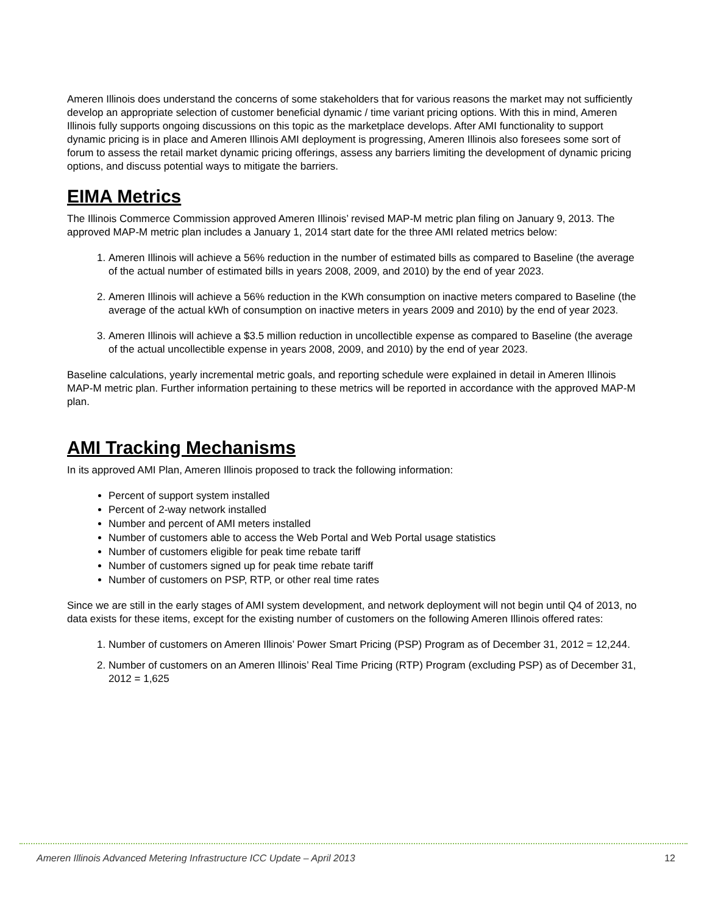Ameren Illinois does understand the concerns of some stakeholders that for various reasons the market may not sufficiently develop an appropriate selection of customer beneficial dynamic / time variant pricing options. With this in mind, Ameren Illinois fully supports ongoing discussions on this topic as the marketplace develops. After AMI functionality to support dynamic pricing is in place and Ameren Illinois AMI deployment is progressing, Ameren Illinois also foresees some sort of forum to assess the retail market dynamic pricing offerings, assess any barriers limiting the development of dynamic pricing options, and discuss potential ways to mitigate the barriers.
EIMA Metrics
The Illinois Commerce Commission approved Ameren Illinois’ revised MAP-M metric plan filing on January 9, 2013. The approved MAP-M metric plan includes a January 1, 2014 start date for the three AMI related metrics below:
1. Ameren Illinois will achieve a 56% reduction in the number of estimated bills as compared to Baseline (the average of the actual number of estimated bills in years 2008, 2009, and 2010) by the end of year 2023.
2. Ameren Illinois will achieve a 56% reduction in the KWh consumption on inactive meters compared to Baseline (the average of the actual kWh of consumption on inactive meters in years 2009 and 2010) by the end of year 2023.
3. Ameren Illinois will achieve a $3.5 million reduction in uncollectible expense as compared to Baseline (the average of the actual uncollectible expense in years 2008, 2009, and 2010) by the end of year 2023.
Baseline calculations, yearly incremental metric goals, and reporting schedule were explained in detail in Ameren Illinois MAP-M metric plan. Further information pertaining to these metrics will be reported in accordance with the approved MAP-M plan.
AMI Tracking Mechanisms
In its approved AMI Plan, Ameren Illinois proposed to track the following information:
Percent of support system installed
Percent of 2-way network installed
Number and percent of AMI meters installed
Number of customers able to access the Web Portal and Web Portal usage statistics
Number of customers eligible for peak time rebate tariff
Number of customers signed up for peak time rebate tariff
Number of customers on PSP, RTP, or other real time rates
Since we are still in the early stages of AMI system development, and network deployment will not begin until Q4 of 2013, no data exists for these items, except for the existing number of customers on the following Ameren Illinois offered rates:
1. Number of customers on Ameren Illinois’ Power Smart Pricing (PSP) Program as of December 31, 2012 = 12,244.
2. Number of customers on an Ameren Illinois’ Real Time Pricing (RTP) Program (excluding PSP) as of December 31, 2012 = 1,625
Ameren Illinois Advanced Metering Infrastructure ICC Update – April 2013 12